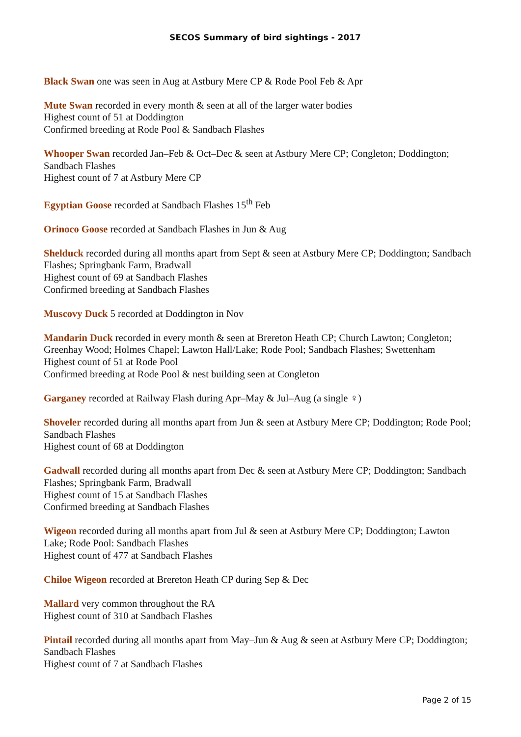SECOS Summary of bird sightings - 2017
Black Swan one was seen in Aug at Astbury Mere CP & Rode Pool Feb & Apr
Mute Swan recorded in every month & seen at all of the larger water bodies
Highest count of 51 at Doddington
Confirmed breeding at Rode Pool & Sandbach Flashes
Whooper Swan recorded Jan–Feb & Oct–Dec & seen at Astbury Mere CP; Congleton; Doddington; Sandbach Flashes
Highest count of 7 at Astbury Mere CP
Egyptian Goose recorded at Sandbach Flashes 15<sup>th</sup> Feb
Orinoco Goose recorded at Sandbach Flashes in Jun & Aug
Shelduck recorded during all months apart from Sept & seen at Astbury Mere CP; Doddington; Sandbach Flashes; Springbank Farm, Bradwall
Highest count of 69 at Sandbach Flashes
Confirmed breeding at Sandbach Flashes
Muscovy Duck 5 recorded at Doddington in Nov
Mandarin Duck recorded in every month & seen at Brereton Heath CP; Church Lawton; Congleton; Greenhay Wood; Holmes Chapel; Lawton Hall/Lake; Rode Pool; Sandbach Flashes; Swettenham
Highest count of 51 at Rode Pool
Confirmed breeding at Rode Pool & nest building seen at Congleton
Garganey recorded at Railway Flash during Apr–May & Jul–Aug (a single ♀)
Shoveler recorded during all months apart from Jun & seen at Astbury Mere CP; Doddington; Rode Pool; Sandbach Flashes
Highest count of 68 at Doddington
Gadwall recorded during all months apart from Dec & seen at Astbury Mere CP; Doddington; Sandbach Flashes; Springbank Farm, Bradwall
Highest count of 15 at Sandbach Flashes
Confirmed breeding at Sandbach Flashes
Wigeon recorded during all months apart from Jul & seen at Astbury Mere CP; Doddington; Lawton Lake; Rode Pool: Sandbach Flashes
Highest count of 477 at Sandbach Flashes
Chiloe Wigeon recorded at Brereton Heath CP during Sep & Dec
Mallard very common throughout the RA
Highest count of 310 at Sandbach Flashes
Pintail recorded during all months apart from May–Jun & Aug & seen at Astbury Mere CP; Doddington; Sandbach Flashes
Highest count of 7 at Sandbach Flashes
Page 2 of 15